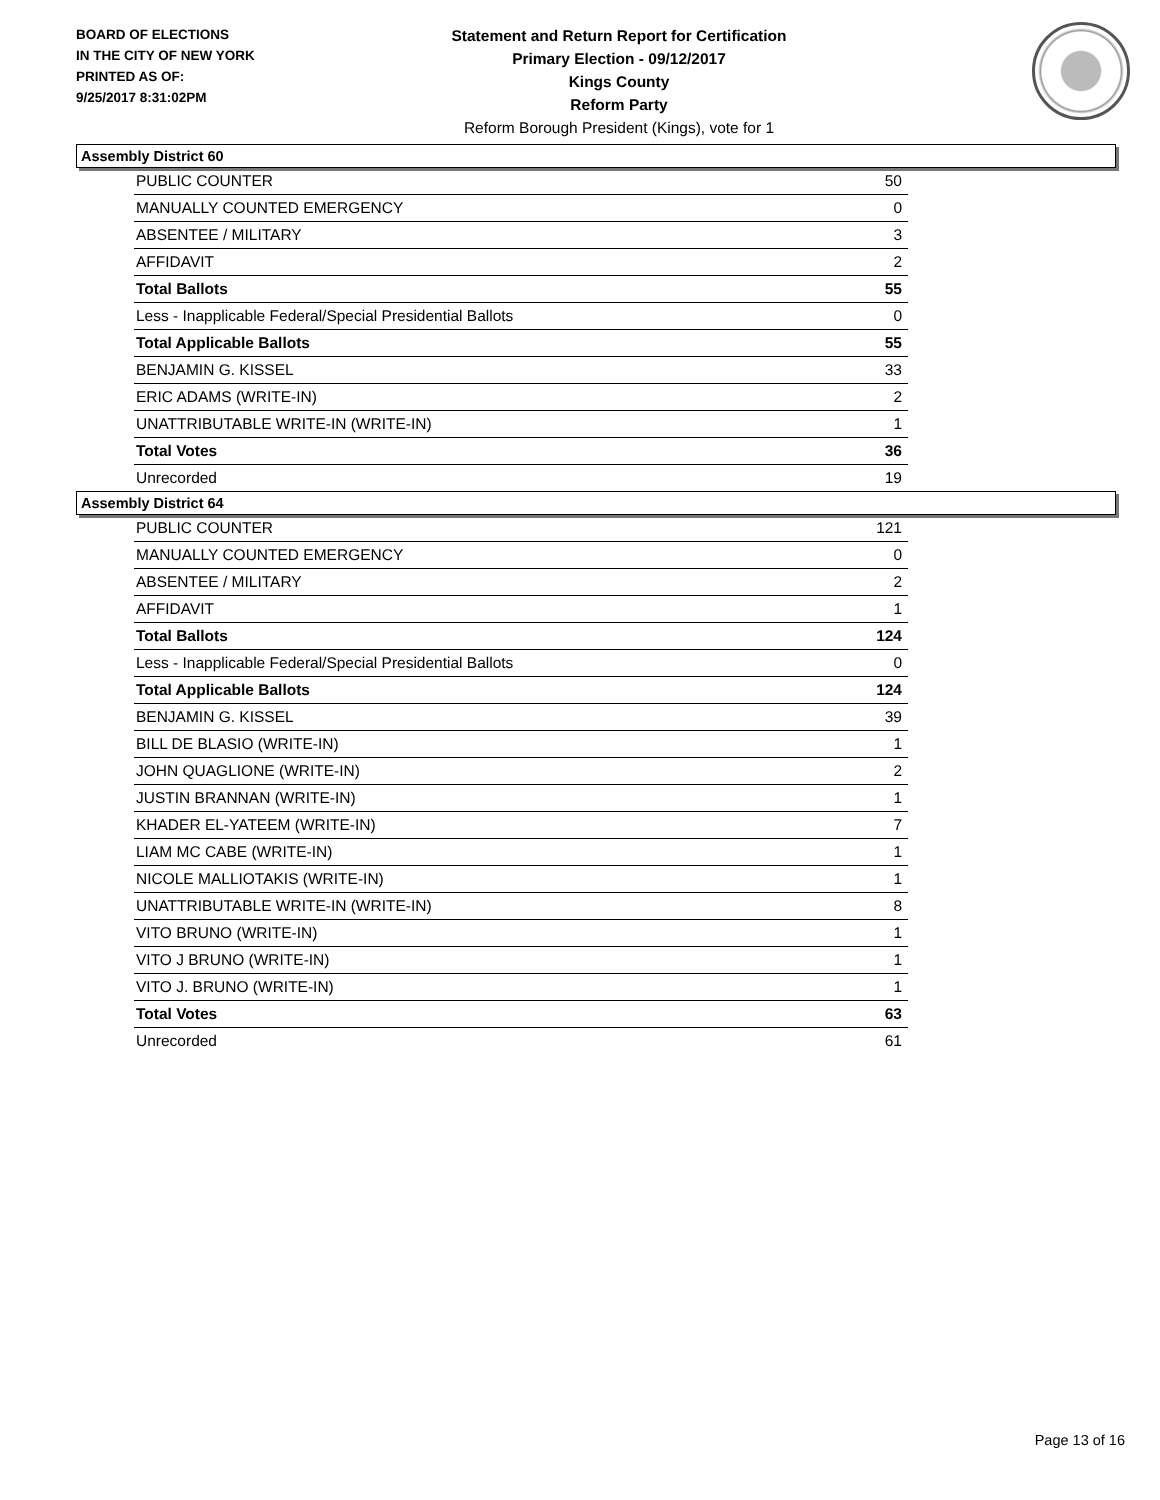BOARD OF ELECTIONS
IN THE CITY OF NEW YORK
PRINTED AS OF:
9/25/2017 8:31:02PM
Statement and Return Report for Certification
Primary Election - 09/12/2017
Kings County
Reform Party
Reform Borough President (Kings), vote for 1
Assembly District 60
| PUBLIC COUNTER | 50 |
| MANUALLY COUNTED EMERGENCY | 0 |
| ABSENTEE / MILITARY | 3 |
| AFFIDAVIT | 2 |
| Total Ballots | 55 |
| Less - Inapplicable Federal/Special Presidential Ballots | 0 |
| Total Applicable Ballots | 55 |
| BENJAMIN G. KISSEL | 33 |
| ERIC ADAMS (WRITE-IN) | 2 |
| UNATTRIBUTABLE WRITE-IN (WRITE-IN) | 1 |
| Total Votes | 36 |
| Unrecorded | 19 |
Assembly District 64
| PUBLIC COUNTER | 121 |
| MANUALLY COUNTED EMERGENCY | 0 |
| ABSENTEE / MILITARY | 2 |
| AFFIDAVIT | 1 |
| Total Ballots | 124 |
| Less - Inapplicable Federal/Special Presidential Ballots | 0 |
| Total Applicable Ballots | 124 |
| BENJAMIN G. KISSEL | 39 |
| BILL DE BLASIO (WRITE-IN) | 1 |
| JOHN QUAGLIONE (WRITE-IN) | 2 |
| JUSTIN BRANNAN (WRITE-IN) | 1 |
| KHADER EL-YATEEM (WRITE-IN) | 7 |
| LIAM MC CABE (WRITE-IN) | 1 |
| NICOLE MALLIOTAKIS (WRITE-IN) | 1 |
| UNATTRIBUTABLE WRITE-IN (WRITE-IN) | 8 |
| VITO BRUNO (WRITE-IN) | 1 |
| VITO J BRUNO (WRITE-IN) | 1 |
| VITO J. BRUNO (WRITE-IN) | 1 |
| Total Votes | 63 |
| Unrecorded | 61 |
Page 13 of 16